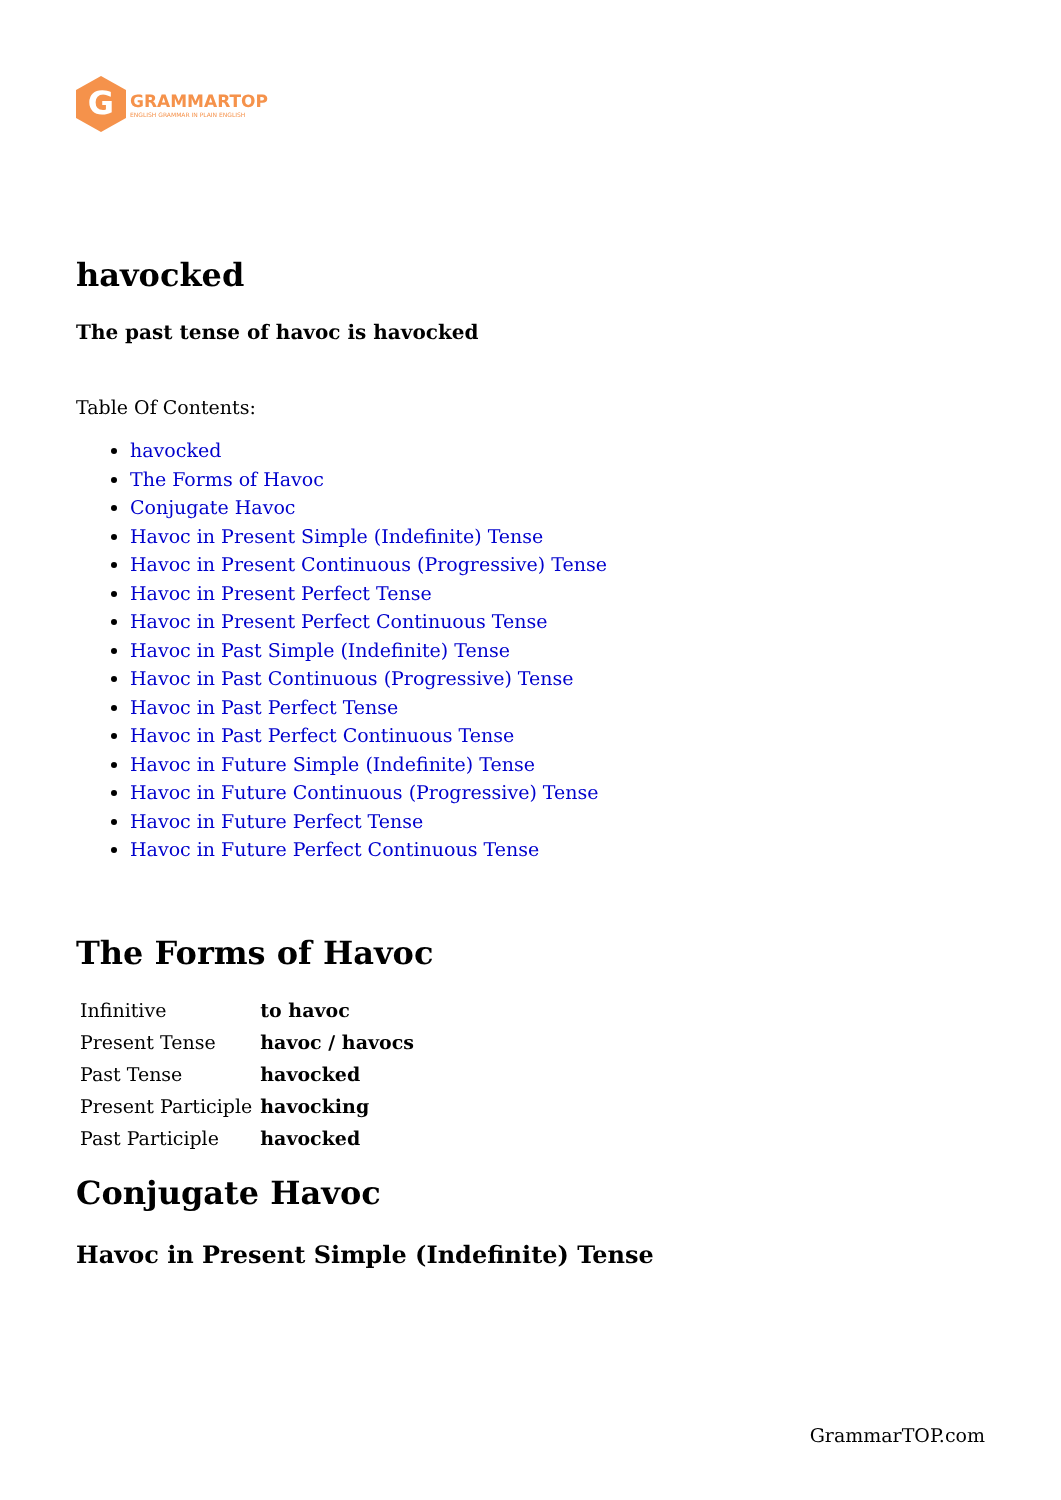G
GRAMMARTOP
ENGLISH GRAMMAR IN PLAIN ENGLISH
havocked
The past tense of havoc is havocked
Table Of Contents:
havocked
The Forms of Havoc
Conjugate Havoc
Havoc in Present Simple (Indefinite) Tense
Havoc in Present Continuous (Progressive) Tense
Havoc in Present Perfect Tense
Havoc in Present Perfect Continuous Tense
Havoc in Past Simple (Indefinite) Tense
Havoc in Past Continuous (Progressive) Tense
Havoc in Past Perfect Tense
Havoc in Past Perfect Continuous Tense
Havoc in Future Simple (Indefinite) Tense
Havoc in Future Continuous (Progressive) Tense
Havoc in Future Perfect Tense
Havoc in Future Perfect Continuous Tense
The Forms of Havoc
| Infinitive | to havoc |
| Present Tense | havoc / havocs |
| Past Tense | havocked |
| Present Participle | havocking |
| Past Participle | havocked |
Conjugate Havoc
Havoc in Present Simple (Indefinite) Tense
GrammarTOP.com